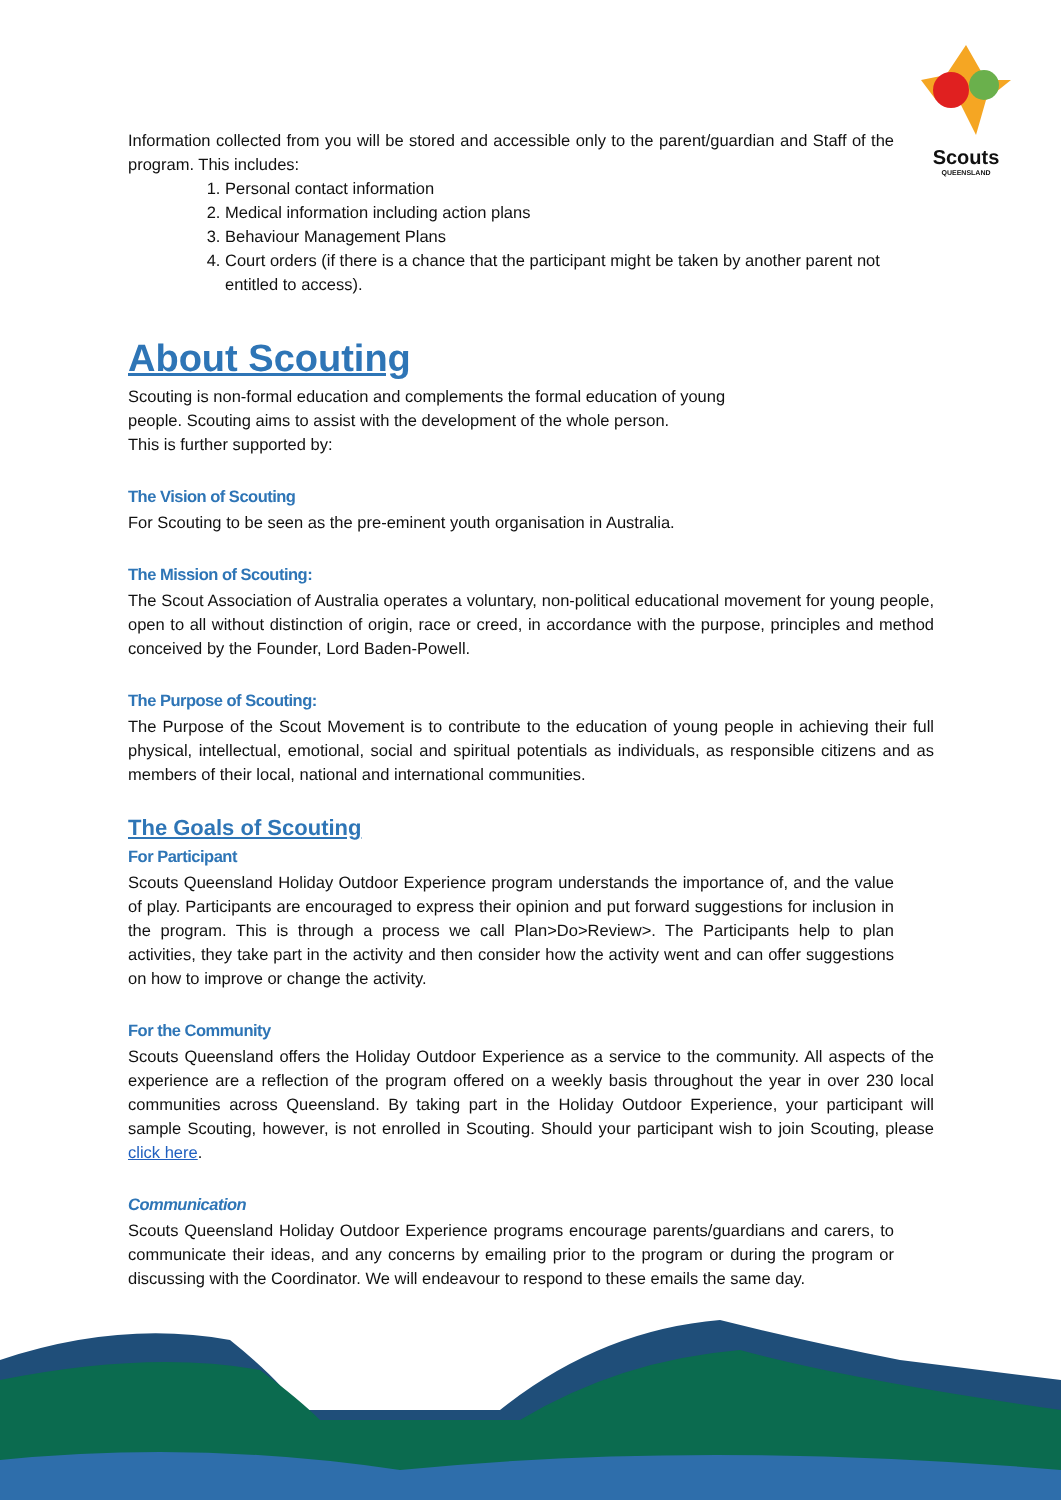Scouts
QUEENSLAND
Information collected from you will be stored and accessible only to the parent/guardian and Staff of the program. This includes:
1. Personal contact information
2. Medical information including action plans
3. Behaviour Management Plans
4. Court orders (if there is a chance that the participant might be taken by another parent not entitled to access).
About Scouting
Scouting is non-formal education and complements the formal education of young
people. Scouting aims to assist with the development of the whole person.
This is further supported by:
The Vision of Scouting
For Scouting to be seen as the pre-eminent youth organisation in Australia.
The Mission of Scouting:
The Scout Association of Australia operates a voluntary, non-political educational movement for young people, open to all without distinction of origin, race or creed, in accordance with the purpose, principles and method conceived by the Founder, Lord Baden-Powell.
The Purpose of Scouting:
The Purpose of the Scout Movement is to contribute to the education of young people in achieving their full physical, intellectual, emotional, social and spiritual potentials as individuals, as responsible citizens and as members of their local, national and international communities.
The Goals of Scouting
For Participant
Scouts Queensland Holiday Outdoor Experience program understands the importance of, and the value of play. Participants are encouraged to express their opinion and put forward suggestions for inclusion in the program. This is through a process we call Plan>Do>Review>. The Participants help to plan activities, they take part in the activity and then consider how the activity went and can offer suggestions on how to improve or change the activity.
For the Community
Scouts Queensland offers the Holiday Outdoor Experience as a service to the community. All aspects of the experience are a reflection of the program offered on a weekly basis throughout the year in over 230 local communities across Queensland. By taking part in the Holiday Outdoor Experience, your participant will sample Scouting, however, is not enrolled in Scouting. Should your participant wish to join Scouting, please click here.
Communication
Scouts Queensland Holiday Outdoor Experience programs encourage parents/guardians and carers, to communicate their ideas, and any concerns by emailing prior to the program or during the program or discussing with the Coordinator. We will endeavour to respond to these emails the same day.